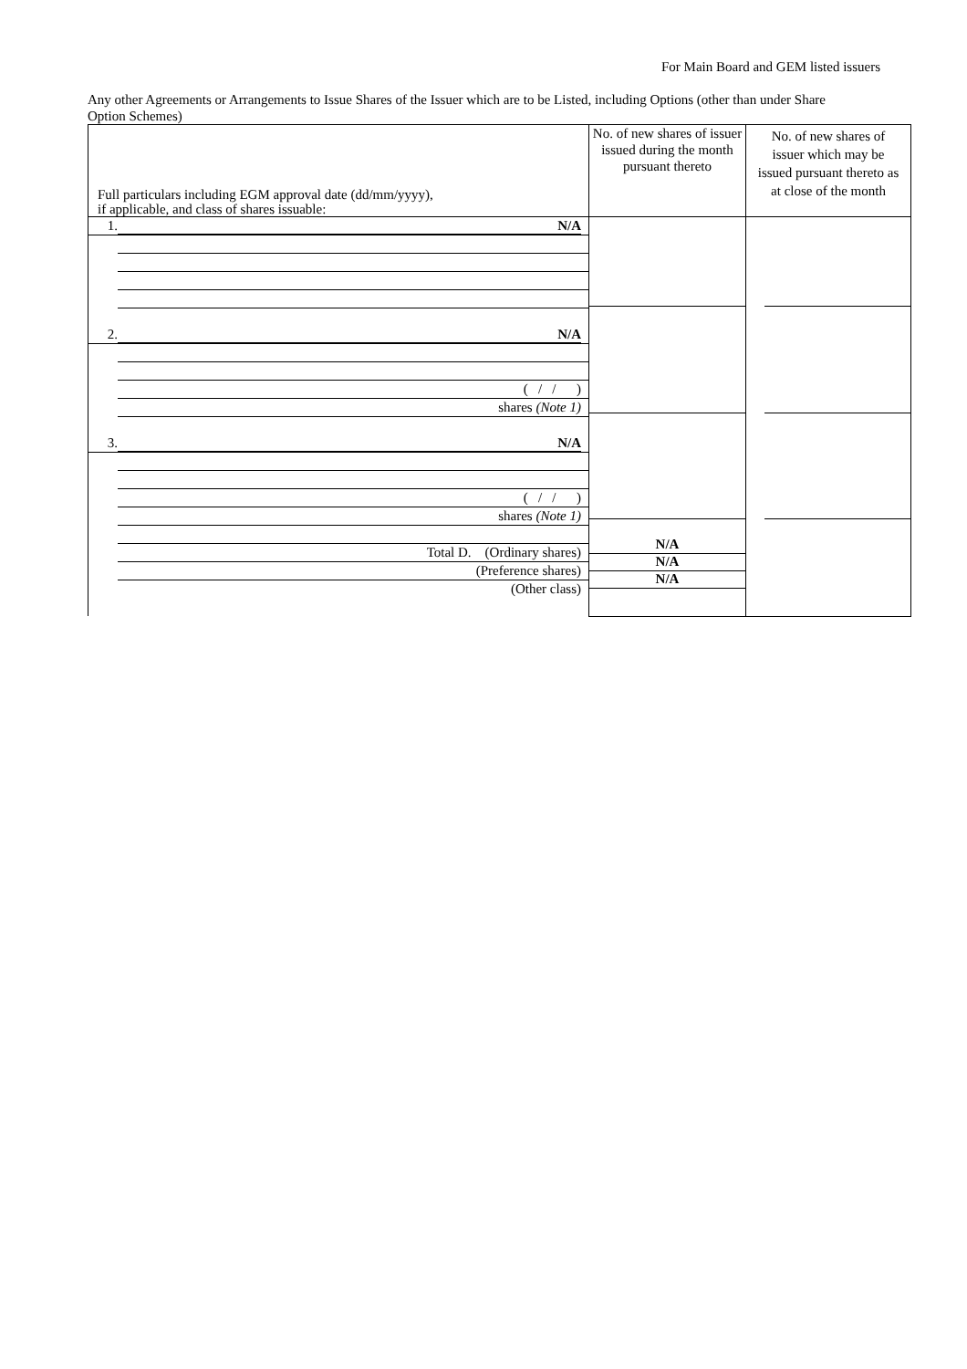For Main Board and GEM listed issuers
Any other Agreements or Arrangements to Issue Shares of the Issuer which are to be Listed, including Options (other than under Share Option Schemes)
| Full particulars including EGM approval date (dd/mm/yyyy), if applicable, and class of shares issuable: | No. of new shares of issuer issued during the month pursuant thereto | No. of new shares of issuer which may be issued pursuant thereto as at close of the month |
| --- | --- | --- |
| 1. N/A 2. N/A ( / / ) shares (Note 1) 3. N/A ( / / ) shares (Note 1) Total D. (Ordinary shares) (Preference shares) (Other class) | N/A N/A N/A | |